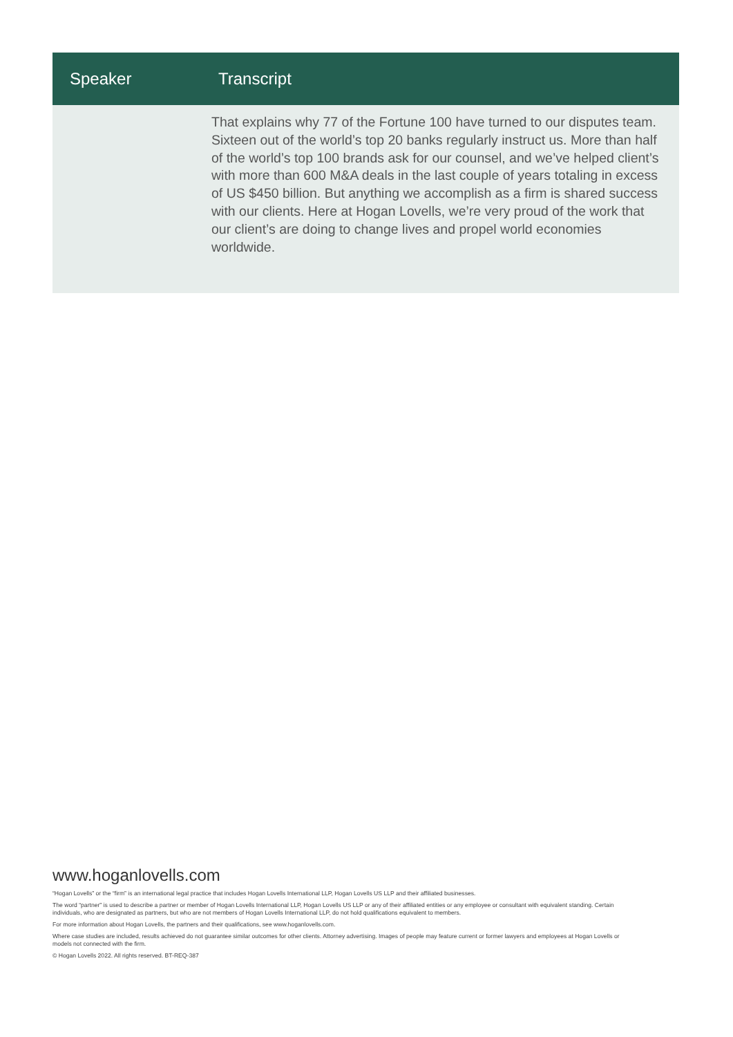| Speaker | Transcript |
| --- | --- |
| | That explains why 77 of the Fortune 100 have turned to our disputes team. Sixteen out of the world’s top 20 banks regularly instruct us. More than half of the world’s top 100 brands ask for our counsel, and we’ve helped client’s with more than 600 M&A deals in the last couple of years totaling in excess of US $450 billion. But anything we accomplish as a firm is shared success with our clients. Here at Hogan Lovells, we’re very proud of the work that our client’s are doing to change lives and propel world economies worldwide. |
www.hoganlovells.com
“Hogan Lovells” or the “firm” is an international legal practice that includes Hogan Lovells International LLP, Hogan Lovells US LLP and their affiliated businesses.
The word “partner” is used to describe a partner or member of Hogan Lovells International LLP, Hogan Lovells US LLP or any of their affiliated entities or any employee or consultant with equivalent standing. Certain individuals, who are designated as partners, but who are not members of Hogan Lovells International LLP, do not hold qualifications equivalent to members.
For more information about Hogan Lovells, the partners and their qualifications, see www.hoganlovells.com.
Where case studies are included, results achieved do not guarantee similar outcomes for other clients. Attorney advertising. Images of people may feature current or former lawyers and employees at Hogan Lovells or models not connected with the firm.
© Hogan Lovells 2022. All rights reserved. BT-REQ-387